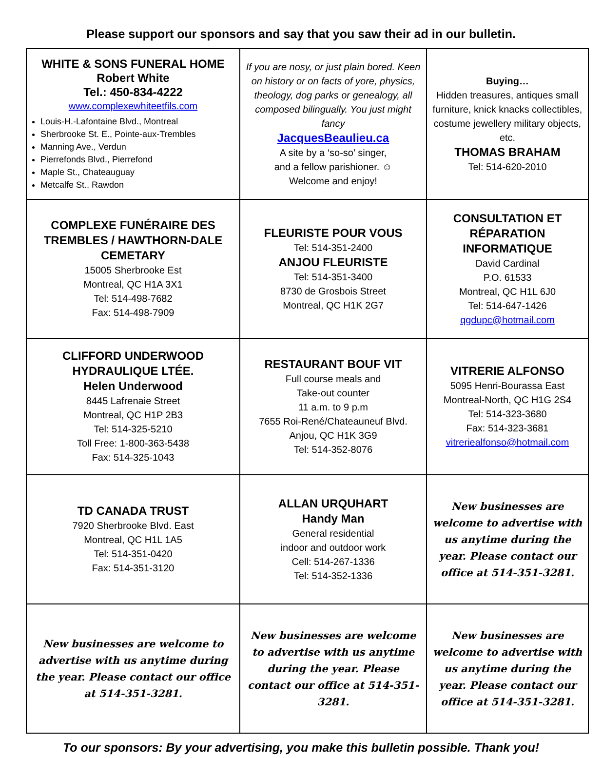Please support our sponsors and say that you saw their ad in our bulletin.
| WHITE & SONS FUNERAL HOME Robert White Tel.: 450-834-4222 www.complexewhiteetfils.com Louis-H.-Lafontaine Blvd., Montreal Sherbrooke St. E., Pointe-aux-Trembles Manning Ave., Verdun Pierrefonds Blvd., Pierrefond Maple St., Chateauguay Metcalfe St., Rawdon | If you are nosy, or just plain bored. Keen on history or on facts of yore, physics, theology, dog parks or genealogy, all composed bilingually. You just might fancy JacquesBeaulieu.ca A site by a ‘so-so’ singer, and a fellow parishioner. ☺ Welcome and enjoy! | Buying… Hidden treasures, antiques small furniture, knick knacks collectibles, costume jewellery military objects, etc. THOMAS BRAHAM Tel: 514-620-2010 |
| COMPLEXE FUNÉRAIRE DES TREMBLES / HAWTHORN-DALE CEMETARY 15005 Sherbrooke Est Montreal, QC H1A 3X1 Tel: 514-498-7682 Fax: 514-498-7909 | FLEURISTE POUR VOUS Tel: 514-351-2400 ANJOU FLEURISTE Tel: 514-351-3400 8730 de Grosbois Street Montreal, QC H1K 2G7 | CONSULTATION ET RÉPARATION INFORMATIQUE David Cardinal P.O. 61533 Montreal, QC H1L 6J0 Tel: 514-647-1426 qgdupc@hotmail.com |
| CLIFFORD UNDERWOOD HYDRAULIQUE LTÉE. Helen Underwood 8445 Lafrenaie Street Montreal, QC H1P 2B3 Tel: 514-325-5210 Toll Free: 1-800-363-5438 Fax: 514-325-1043 | RESTAURANT BOUF VIT Full course meals and Take-out counter 11 a.m. to 9 p.m 7655 Roi-René/Chateauneuf Blvd. Anjou, QC H1K 3G9 Tel: 514-352-8076 | VITRERIE ALFONSO 5095 Henri-Bourassa East Montreal-North, QC H1G 2S4 Tel: 514-323-3680 Fax: 514-323-3681 vitreriealfonso@hotmail.com |
| TD CANADA TRUST 7920 Sherbrooke Blvd. East Montreal, QC H1L 1A5 Tel: 514-351-0420 Fax: 514-351-3120 | ALLAN URQUHART Handy Man General residential indoor and outdoor work Cell: 514-267-1336 Tel: 514-352-1336 | New businesses are welcome to advertise with us anytime during the year. Please contact our office at 514-351-3281. |
| New businesses are welcome to advertise with us anytime during the year. Please contact our office at 514-351-3281. | New businesses are welcome to advertise with us anytime during the year. Please contact our office at 514-351-3281. | New businesses are welcome to advertise with us anytime during the year. Please contact our office at 514-351-3281. |
To our sponsors: By your advertising, you make this bulletin possible. Thank you!